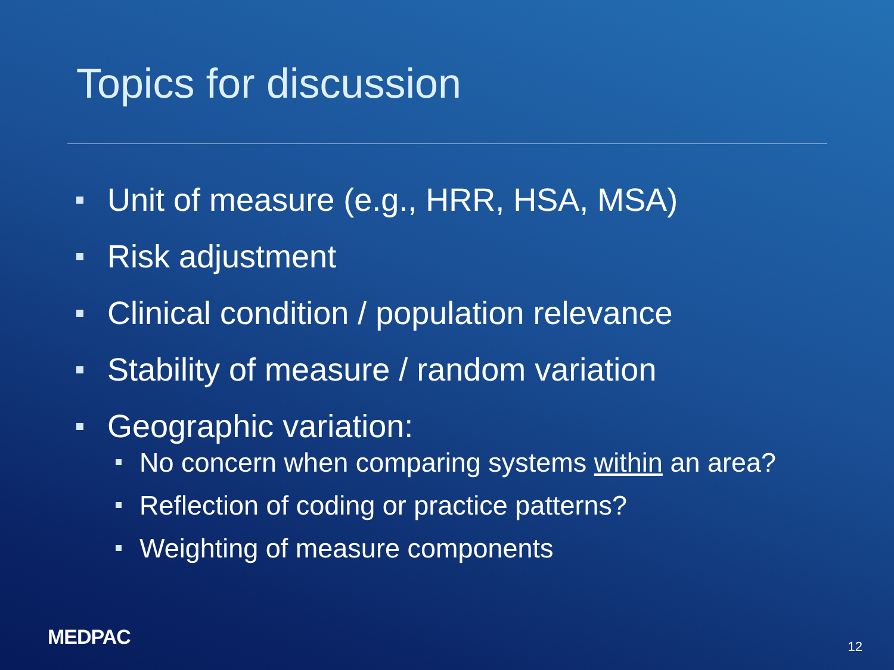Topics for discussion
Unit of measure (e.g., HRR, HSA, MSA)
Risk adjustment
Clinical condition / population relevance
Stability of measure / random variation
Geographic variation:
No concern when comparing systems within an area?
Reflection of coding or practice patterns?
Weighting of measure components
MEDPAC 12